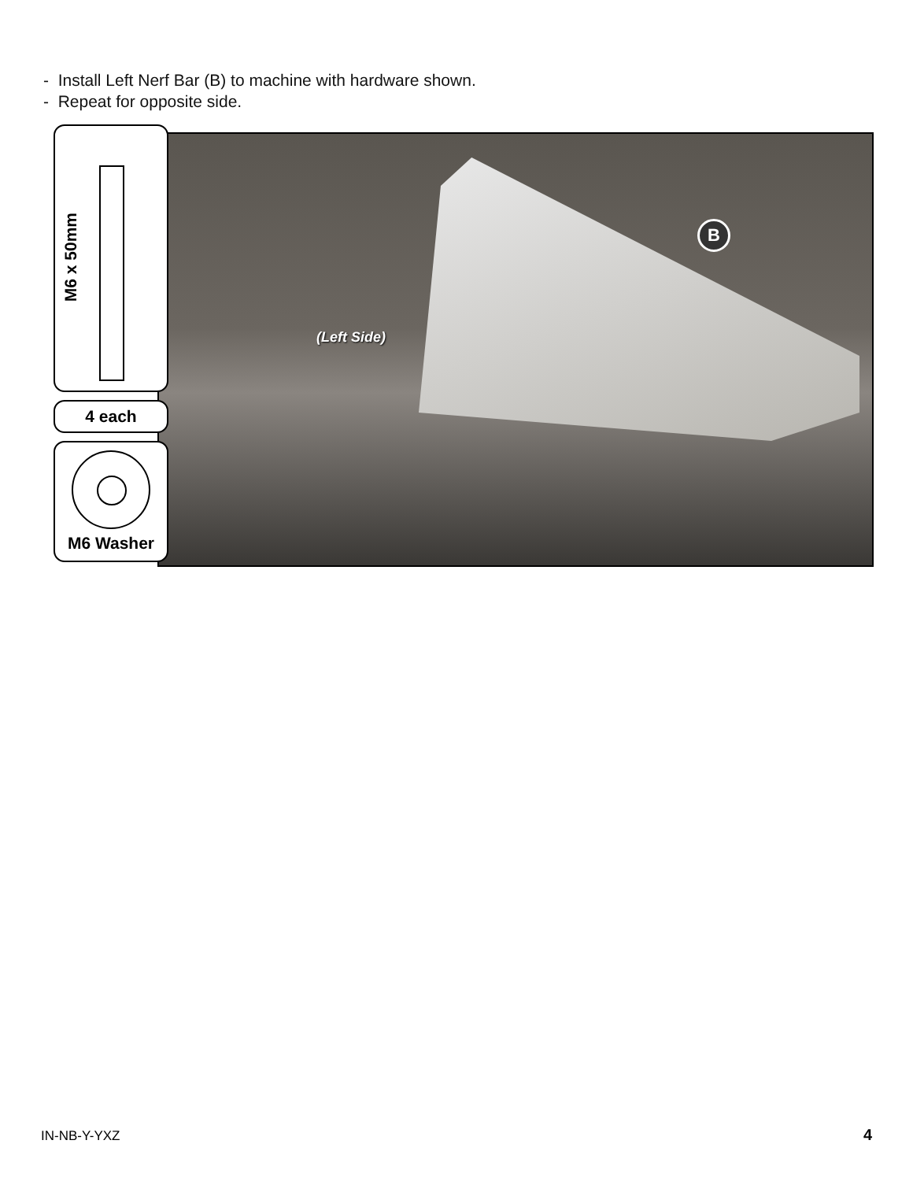- Install Left Nerf Bar (B) to machine with hardware shown.
- Repeat for opposite side.
(Left Side)
B
M6 x 50mm
4 each
M6 Washer
IN-NB-Y-YXZ 4